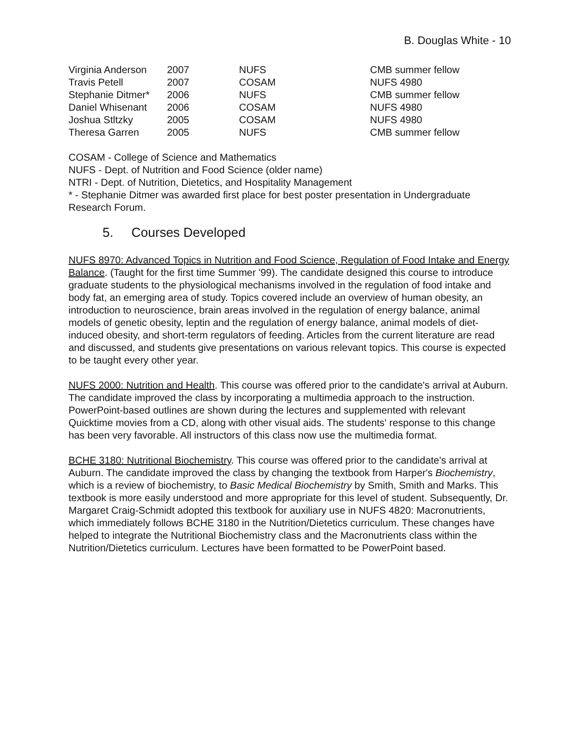B. Douglas White - 10
| Virginia Anderson | 2007 | NUFS | CMB summer fellow |
| Travis Petell | 2007 | COSAM | NUFS 4980 |
| Stephanie Ditmer* | 2006 | NUFS | CMB summer fellow |
| Daniel Whisenant | 2006 | COSAM | NUFS 4980 |
| Joshua Stltzky | 2005 | COSAM | NUFS 4980 |
| Theresa Garren | 2005 | NUFS | CMB summer fellow |
COSAM - College of Science and Mathematics
NUFS - Dept. of Nutrition and Food Science (older name)
NTRI - Dept. of Nutrition, Dietetics, and Hospitality Management
* - Stephanie Ditmer was awarded first place for best poster presentation in Undergraduate Research Forum.
5. Courses Developed
NUFS 8970: Advanced Topics in Nutrition and Food Science, Regulation of Food Intake and Energy Balance. (Taught for the first time Summer '99). The candidate designed this course to introduce graduate students to the physiological mechanisms involved in the regulation of food intake and body fat, an emerging area of study. Topics covered include an overview of human obesity, an introduction to neuroscience, brain areas involved in the regulation of energy balance, animal models of genetic obesity, leptin and the regulation of energy balance, animal models of diet-induced obesity, and short-term regulators of feeding. Articles from the current literature are read and discussed, and students give presentations on various relevant topics. This course is expected to be taught every other year.
NUFS 2000: Nutrition and Health. This course was offered prior to the candidate's arrival at Auburn. The candidate improved the class by incorporating a multimedia approach to the instruction. PowerPoint-based outlines are shown during the lectures and supplemented with relevant Quicktime movies from a CD, along with other visual aids. The students' response to this change has been very favorable. All instructors of this class now use the multimedia format.
BCHE 3180: Nutritional Biochemistry. This course was offered prior to the candidate's arrival at Auburn. The candidate improved the class by changing the textbook from Harper's Biochemistry, which is a review of biochemistry, to Basic Medical Biochemistry by Smith, Smith and Marks. This textbook is more easily understood and more appropriate for this level of student. Subsequently, Dr. Margaret Craig-Schmidt adopted this textbook for auxiliary use in NUFS 4820: Macronutrients, which immediately follows BCHE 3180 in the Nutrition/Dietetics curriculum. These changes have helped to integrate the Nutritional Biochemistry class and the Macronutrients class within the Nutrition/Dietetics curriculum. Lectures have been formatted to be PowerPoint based.